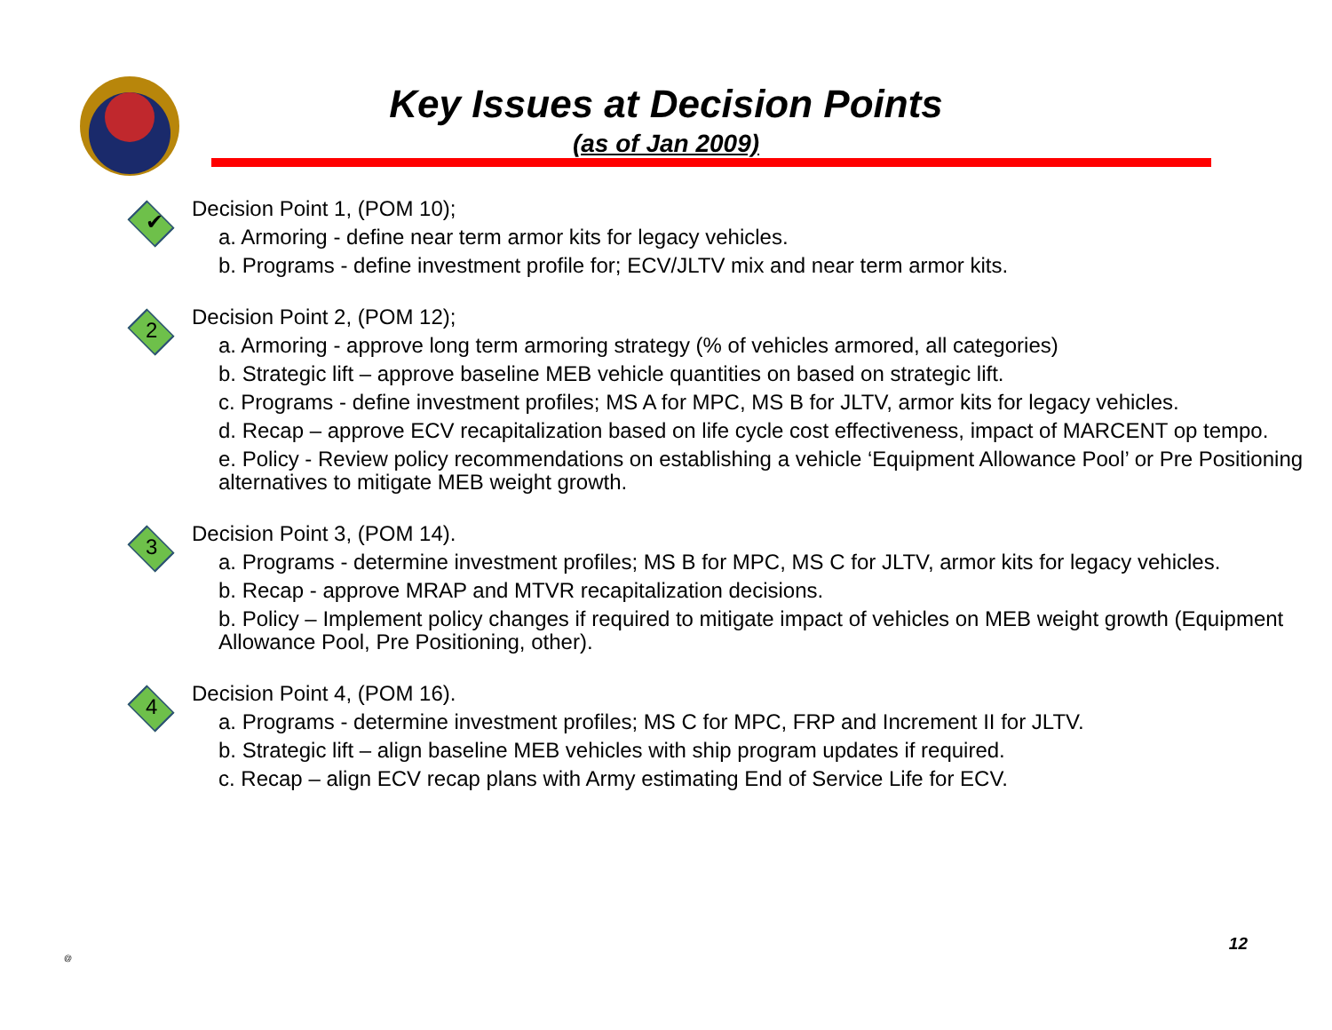Key Issues at Decision Points
(as of Jan 2009)
✔
Decision Point 1, (POM 10);
a. Armoring - define near term armor kits for legacy vehicles.
b. Programs - define investment profile for; ECV/JLTV mix and near term armor kits.
2
Decision Point 2, (POM 12);
a. Armoring - approve long term armoring strategy (% of vehicles armored, all categories)
b. Strategic lift – approve baseline MEB vehicle quantities on based on strategic lift.
c. Programs - define investment profiles; MS A for MPC, MS B for JLTV, armor kits for legacy vehicles.
d. Recap – approve ECV recapitalization based on life cycle cost effectiveness, impact of MARCENT op tempo.
e. Policy - Review policy recommendations on establishing a vehicle ‘Equipment Allowance Pool’ or Pre Positioning alternatives to mitigate MEB weight growth.
3
Decision Point 3, (POM 14).
a. Programs - determine investment profiles; MS B for MPC, MS C for JLTV, armor kits for legacy vehicles.
b. Recap - approve MRAP and MTVR recapitalization decisions.
b. Policy – Implement policy changes if required to mitigate impact of vehicles on MEB weight growth (Equipment Allowance Pool, Pre Positioning, other).
4
Decision Point 4, (POM 16).
a. Programs - determine investment profiles; MS C for MPC, FRP and Increment II for JLTV.
b. Strategic lift – align baseline MEB vehicles with ship program updates if required.
c. Recap – align ECV recap plans with Army estimating End of Service Life for ECV.
@
12